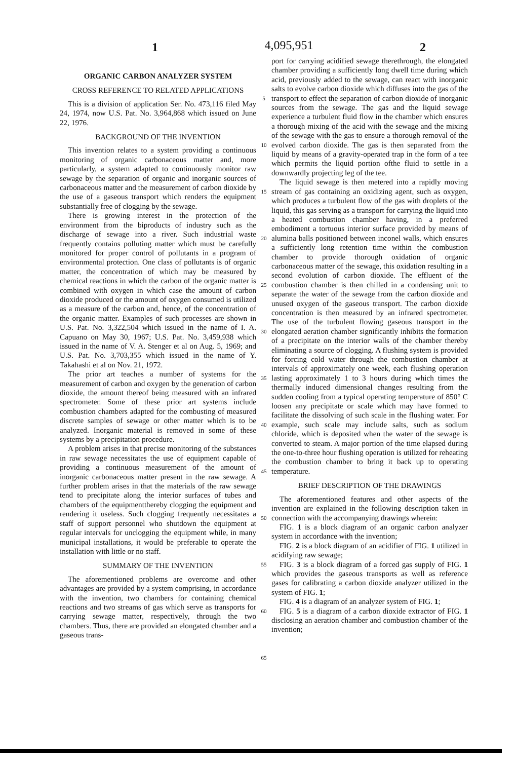1 4,095,951 2
ORGANIC CARBON ANALYZER SYSTEM
CROSS REFERENCE TO RELATED APPLICATIONS
This is a division of application Ser. No. 473,116 filed May 24, 1974, now U.S. Pat. No. 3,964,868 which issued on June 22, 1976.
BACKGROUND OF THE INVENTION
This invention relates to a system providing a continuous monitoring of organic carbonaceous matter and, more particularly, a system adapted to continuously monitor raw sewage by the separation of organic and inorganic sources of carbonaceous matter and the measurement of carbon dioxide by the use of a gaseous transport which renders the equipment substantially free of clogging by the sewage.
There is growing interest in the protection of the environment from the biproducts of industry such as the discharge of sewage into a river. Such industrial waste frequently contains polluting matter which must be carefully monitored for proper control of pollutants in a program of environmental protection. One class of pollutants is of organic matter, the concentration of which may be measured by chemical reactions in which the carbon of the organic matter is combined with oxygen in which case the amount of carbon dioxide produced or the amount of oxygen consumed is utilized as a measure of the carbon and, hence, of the concentration of the organic matter. Examples of such processes are shown in U.S. Pat. No. 3,322,504 which issued in the name of I. A. Capuano on May 30, 1967; U.S. Pat. No. 3,459,938 which issued in the name of V. A. Stenger et al on Aug. 5, 1969; and U.S. Pat. No. 3,703,355 which issued in the name of Y. Takahashi et al on Nov. 21, 1972.
The prior art teaches a number of systems for the measurement of carbon and oxygen by the generation of carbon dioxide, the amount thereof being measured with an infrared spectrometer. Some of these prior art systems include combustion chambers adapted for the combusting of measured discrete samples of sewage or other matter which is to be analyzed. Inorganic material is removed in some of these systems by a precipitation procedure.
A problem arises in that precise monitoring of the substances in raw sewage necessitates the use of equipment capable of providing a continuous measurement of the amount of inorganic carbonaceous matter present in the raw sewage. A further problem arises in that the materials of the raw sewage tend to precipitate along the interior surfaces of tubes and chambers of the equipmentthereby clogging the equipment and rendering it useless. Such clogging frequently necessitates a staff of support personnel who shutdown the equipment at regular intervals for unclogging the equipment while, in many municipal installations, it would be preferable to operate the installation with little or no staff.
SUMMARY OF THE INVENTION
The aforementioned problems are overcome and other advantages are provided by a system comprising, in accordance with the invention, two chambers for containing chemical reactions and two streams of gas which serve as transports for carrying sewage matter, respectively, through the two chambers. Thus, there are provided an elongated chamber and a gaseous trans-
5
10
15
20
25
30
35
40
45
50
55
60
65
port for carrying acidified sewage therethrough, the elongated chamber providing a sufficiently long dwell time during which acid, previously added to the sewage, can react with inorganic salts to evolve carbon dioxide which diffuses into the gas of the transport to effect the separation of carbon dioxide of inorganic sources from the sewage. The gas and the liquid sewage experience a turbulent fluid flow in the chamber which ensures a thorough mixing of the acid with the sewage and the mixing of the sewage with the gas to ensure a thorough removal of the evolved carbon dioxide. The gas is then separated from the liquid by means of a gravity-operated trap in the form of a tee which permits the liquid portion ofthe fluid to settle in a downwardly projecting leg of the tee.
The liquid sewage is then metered into a rapidly moving stream of gas containing an oxidizing agent, such as oxygen, which produces a turbulent flow of the gas with droplets of the liquid, this gas serving as a transport for carrying the liquid into a heated combustion chamber having, in a preferred embodiment a tortuous interior surface provided by means of alumina balls positioned between inconel walls, which ensures a sufficiently long retention time within the combustion chamber to provide thorough oxidation of organic carbonaceous matter of the sewage, this oxidation resulting in a second evolution of carbon dioxide. The effluent of the combustion chamber is then chilled in a condensing unit to separate the water of the sewage from the carbon dioxide and unused oxygen of the gaseous transport. The carbon dioxide concentration is then measured by an infrared spectrometer. The use of the turbulent flowing gaseous transport in the elongated aeration chamber significantly inhibits the formation of a precipitate on the interior walls of the chamber thereby eliminating a source of clogging. A flushing system is provided for forcing cold water through the combustion chamber at intervals of approximately one week, each flushing operation lasting approximately 1 to 3 hours during which times the thermally induced dimensional changes resulting from the sudden cooling from a typical operating temperature of 850° C loosen any precipitate or scale which may have formed to facilitate the dissolving of such scale in the flushing water. For example, such scale may include salts, such as sodium chloride, which is deposited when the water of the sewage is converted to steam. A major portion of the time elapsed during the one-to-three hour flushing operation is utilized for reheating the combustion chamber to bring it back up to operating temperature.
BRIEF DESCRIPTION OF THE DRAWINGS
The aforementioned features and other aspects of the invention are explained in the following description taken in connection with the accompanying drawings wherein:
FIG. 1 is a block diagram of an organic carbon analyzer system in accordance with the invention;
FIG. 2 is a block diagram of an acidifier of FIG. 1 utilized in acidifying raw sewage;
FIG. 3 is a block diagram of a forced gas supply of FIG. 1 which provides the gaseous transports as well as reference gases for calibrating a carbon dioxide analyzer utilized in the system of FIG. 1;
FIG. 4 is a diagram of an analyzer system of FIG. 1;
FIG. 5 is a diagram of a carbon dioxide extractor of FIG. 1 disclosing an aeration chamber and combustion chamber of the invention;